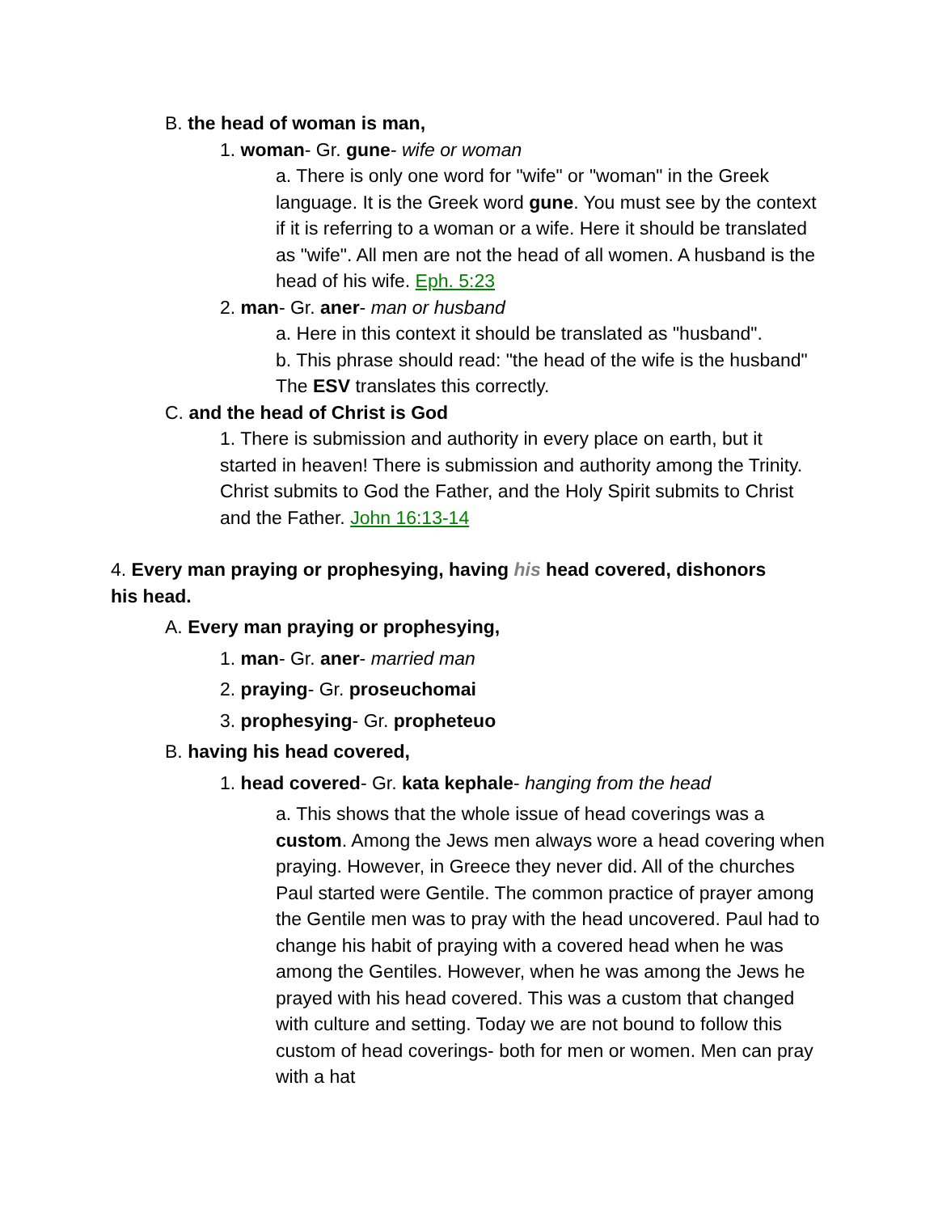B. the head of woman is man,
1. woman- Gr. gune- wife or woman
a. There is only one word for "wife" or "woman" in the Greek language. It is the Greek word gune. You must see by the context if it is referring to a woman or a wife. Here it should be translated as "wife". All men are not the head of all women. A husband is the head of his wife. Eph. 5:23
2. man- Gr. aner- man or husband
a. Here in this context it should be translated as "husband".
b. This phrase should read: "the head of the wife is the husband" The ESV translates this correctly.
C. and the head of Christ is God
1. There is submission and authority in every place on earth, but it started in heaven! There is submission and authority among the Trinity. Christ submits to God the Father, and the Holy Spirit submits to Christ and the Father. John 16:13-14
4. Every man praying or prophesying, having his head covered, dishonors his head.
A. Every man praying or prophesying,
1. man- Gr. aner- married man
2. praying- Gr. proseuchomai
3. prophesying- Gr. propheteuo
B. having his head covered,
1. head covered- Gr. kata kephale- hanging from the head
a. This shows that the whole issue of head coverings was a custom. Among the Jews men always wore a head covering when praying. However, in Greece they never did. All of the churches Paul started were Gentile. The common practice of prayer among the Gentile men was to pray with the head uncovered. Paul had to change his habit of praying with a covered head when he was among the Gentiles. However, when he was among the Jews he prayed with his head covered. This was a custom that changed with culture and setting. Today we are not bound to follow this custom of head coverings- both for men or women. Men can pray with a hat